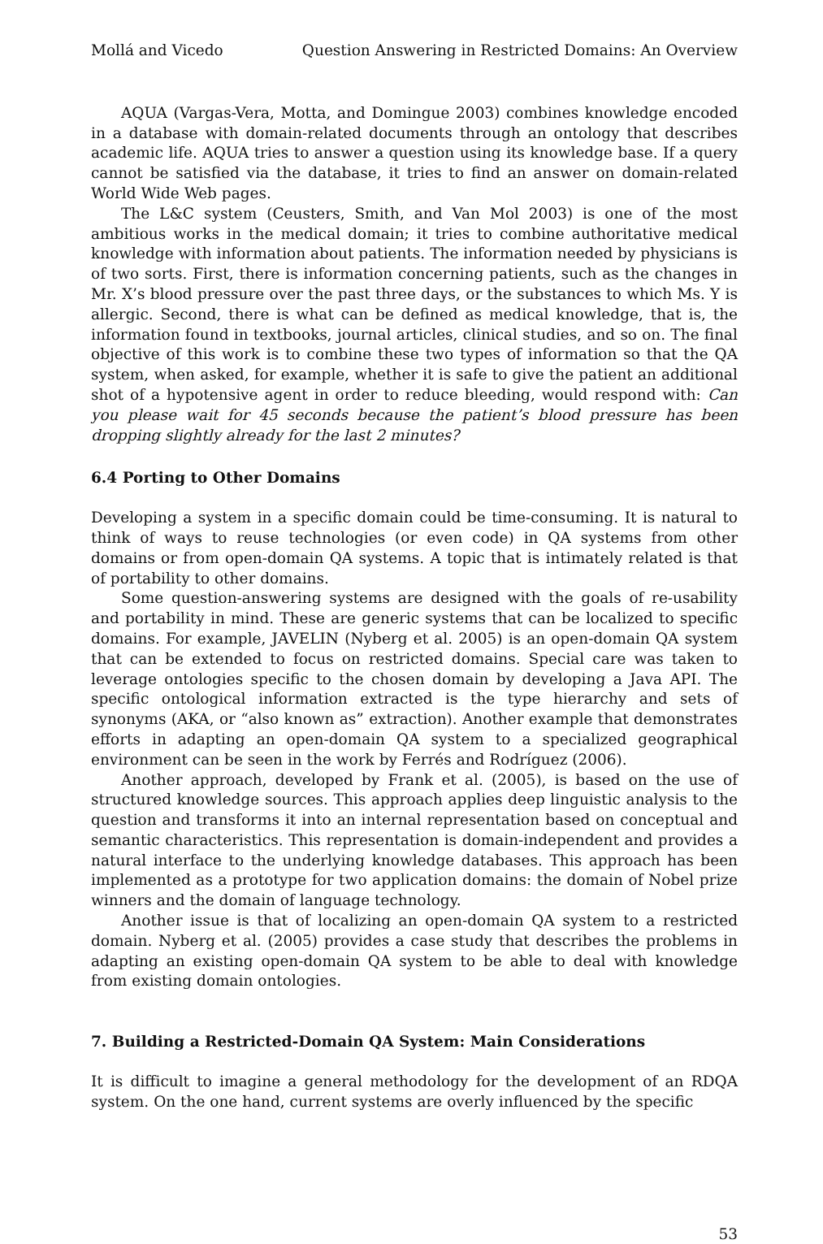Mollá and Vicedo Question Answering in Restricted Domains: An Overview
AQUA (Vargas-Vera, Motta, and Domingue 2003) combines knowledge encoded in a database with domain-related documents through an ontology that describes academic life. AQUA tries to answer a question using its knowledge base. If a query cannot be satisfied via the database, it tries to find an answer on domain-related World Wide Web pages.
The L&C system (Ceusters, Smith, and Van Mol 2003) is one of the most ambitious works in the medical domain; it tries to combine authoritative medical knowledge with information about patients. The information needed by physicians is of two sorts. First, there is information concerning patients, such as the changes in Mr. X’s blood pressure over the past three days, or the substances to which Ms. Y is allergic. Second, there is what can be defined as medical knowledge, that is, the information found in textbooks, journal articles, clinical studies, and so on. The final objective of this work is to combine these two types of information so that the QA system, when asked, for example, whether it is safe to give the patient an additional shot of a hypotensive agent in order to reduce bleeding, would respond with: Can you please wait for 45 seconds because the patient’s blood pressure has been dropping slightly already for the last 2 minutes?
6.4 Porting to Other Domains
Developing a system in a specific domain could be time-consuming. It is natural to think of ways to reuse technologies (or even code) in QA systems from other domains or from open-domain QA systems. A topic that is intimately related is that of portability to other domains.
Some question-answering systems are designed with the goals of re-usability and portability in mind. These are generic systems that can be localized to specific domains. For example, JAVELIN (Nyberg et al. 2005) is an open-domain QA system that can be extended to focus on restricted domains. Special care was taken to leverage ontologies specific to the chosen domain by developing a Java API. The specific ontological information extracted is the type hierarchy and sets of synonyms (AKA, or “also known as” extraction). Another example that demonstrates efforts in adapting an open-domain QA system to a specialized geographical environment can be seen in the work by Ferrés and Rodríguez (2006).
Another approach, developed by Frank et al. (2005), is based on the use of structured knowledge sources. This approach applies deep linguistic analysis to the question and transforms it into an internal representation based on conceptual and semantic characteristics. This representation is domain-independent and provides a natural interface to the underlying knowledge databases. This approach has been implemented as a prototype for two application domains: the domain of Nobel prize winners and the domain of language technology.
Another issue is that of localizing an open-domain QA system to a restricted domain. Nyberg et al. (2005) provides a case study that describes the problems in adapting an existing open-domain QA system to be able to deal with knowledge from existing domain ontologies.
7. Building a Restricted-Domain QA System: Main Considerations
It is difficult to imagine a general methodology for the development of an RDQA system. On the one hand, current systems are overly influenced by the specific
53